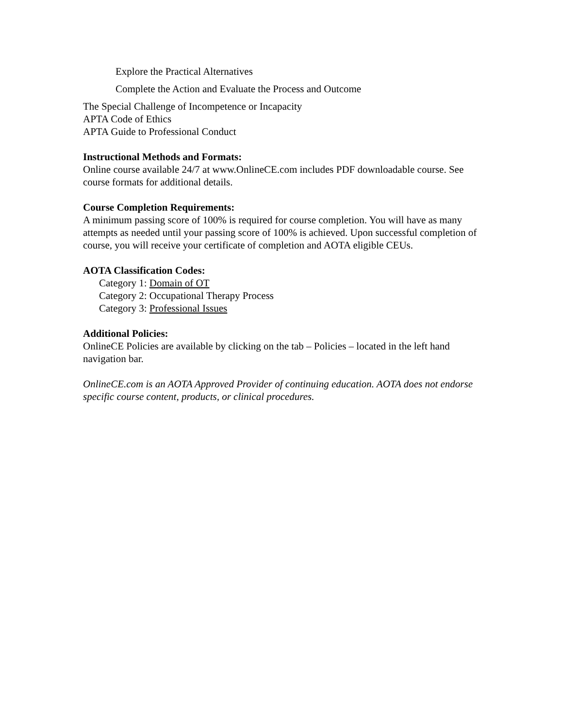Explore the Practical Alternatives
Complete the Action and Evaluate the Process and Outcome
The Special Challenge of Incompetence or Incapacity
APTA Code of Ethics
APTA Guide to Professional Conduct
Instructional Methods and Formats:
Online course available 24/7 at www.OnlineCE.com includes PDF downloadable course. See course formats for additional details.
Course Completion Requirements:
A minimum passing score of 100% is required for course completion. You will have as many attempts as needed until your passing score of 100% is achieved. Upon successful completion of course, you will receive your certificate of completion and AOTA eligible CEUs.
AOTA Classification Codes:
Category 1: Domain of OT
Category 2: Occupational Therapy Process
Category 3: Professional Issues
Additional Policies:
OnlineCE Policies are available by clicking on the tab – Policies – located in the left hand navigation bar.
OnlineCE.com is an AOTA Approved Provider of continuing education. AOTA does not endorse specific course content, products, or clinical procedures.